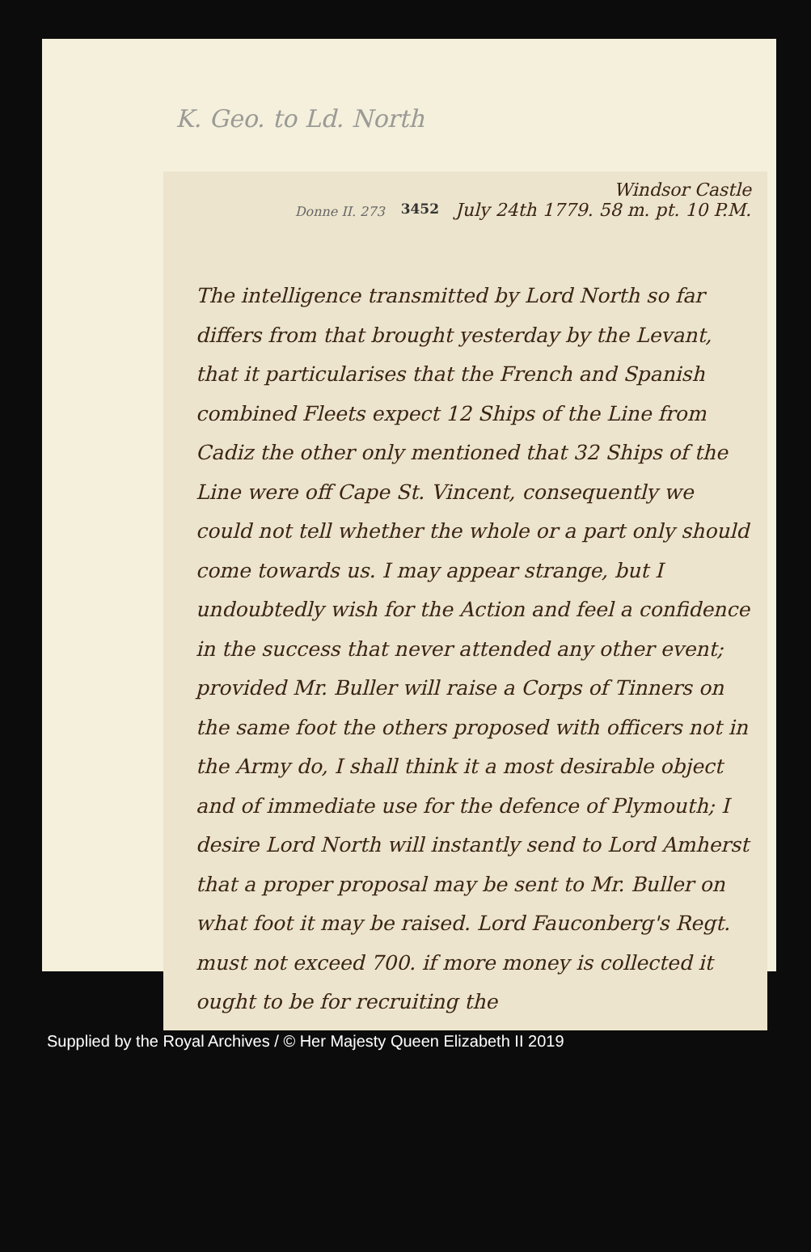K. Geo. to Ld. North
Donne II. 273 3452 Windsor Castle
July 24th 1779. 58 m. pt. 10 P.M.
The intelligence transmitted by Lord North so far differs from that brought yesterday by the Levant, that it particularises that the French and Spanish combined Fleets expect 12 Ships of the Line from Cadiz the other only mentioned that 32 Ships of the Line were off Cape St. Vincent, consequently we could not tell whether the whole or a part only should come towards us. I may appear strange, but I undoubtedly wish for the Action and feel a confidence in the success that never attended any other event; provided Mr. Buller will raise a Corps of Tinners on the same foot the others proposed with officers not in the Army do, I shall think it a most desirable object and of immediate use for the defence of Plymouth; I desire Lord North will instantly send to Lord Amherst that a proper proposal may be sent to Mr. Buller on what foot it may be raised. Lord Fauconberg's Regt. must not exceed 700. if more money is collected it ought to be for recruiting the
Supplied by the Royal Archives / © Her Majesty Queen Elizabeth II 2019